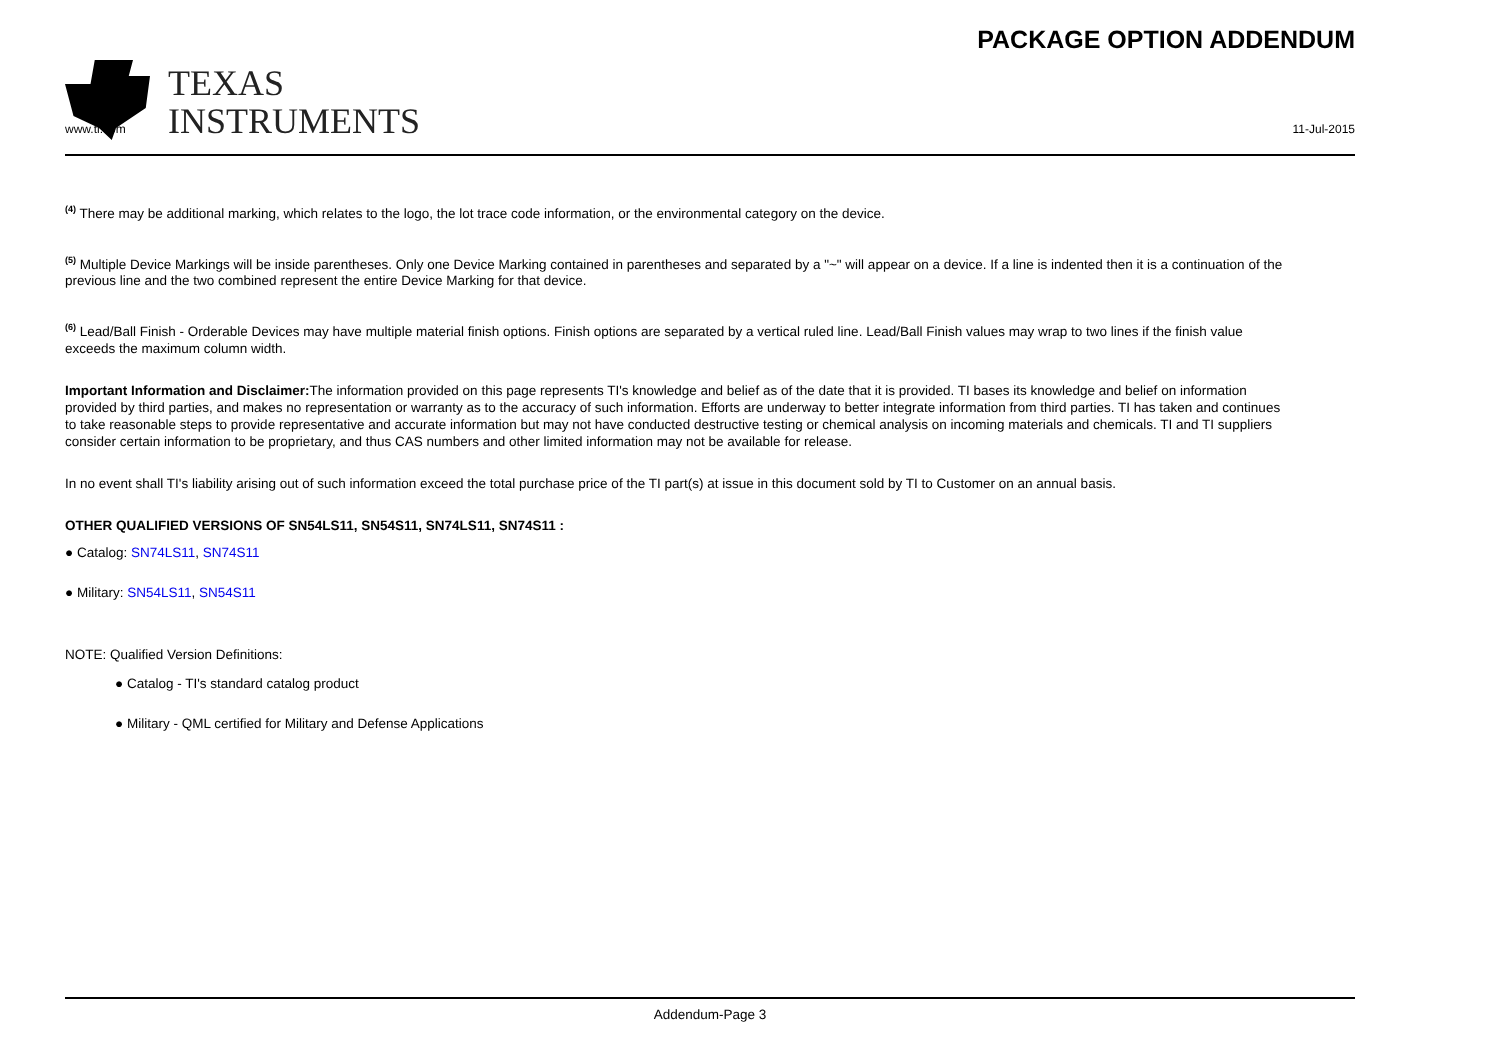TEXAS
INSTRUMENTS
PACKAGE OPTION ADDENDUM
www.ti.com 11-Jul-2015
<sup>(4)</sup> There may be additional marking, which relates to the logo, the lot trace code information, or the environmental category on the device.
<sup>(5)</sup> Multiple Device Markings will be inside parentheses. Only one Device Marking contained in parentheses and separated by a "~" will appear on a device. If a line is indented then it is a continuation of the previous line and the two combined represent the entire Device Marking for that device.
<sup>(6)</sup> Lead/Ball Finish - Orderable Devices may have multiple material finish options. Finish options are separated by a vertical ruled line. Lead/Ball Finish values may wrap to two lines if the finish value exceeds the maximum column width.
Important Information and Disclaimer: The information provided on this page represents TI's knowledge and belief as of the date that it is provided. TI bases its knowledge and belief on information provided by third parties, and makes no representation or warranty as to the accuracy of such information. Efforts are underway to better integrate information from third parties. TI has taken and continues to take reasonable steps to provide representative and accurate information but may not have conducted destructive testing or chemical analysis on incoming materials and chemicals. TI and TI suppliers consider certain information to be proprietary, and thus CAS numbers and other limited information may not be available for release.
In no event shall TI's liability arising out of such information exceed the total purchase price of the TI part(s) at issue in this document sold by TI to Customer on an annual basis.
OTHER QUALIFIED VERSIONS OF SN54LS11, SN54S11, SN74LS11, SN74S11 :
● Catalog: SN74LS11, SN74S11
● Military: SN54LS11, SN54S11
NOTE: Qualified Version Definitions:
● Catalog - TI's standard catalog product
● Military - QML certified for Military and Defense Applications
Addendum-Page 3